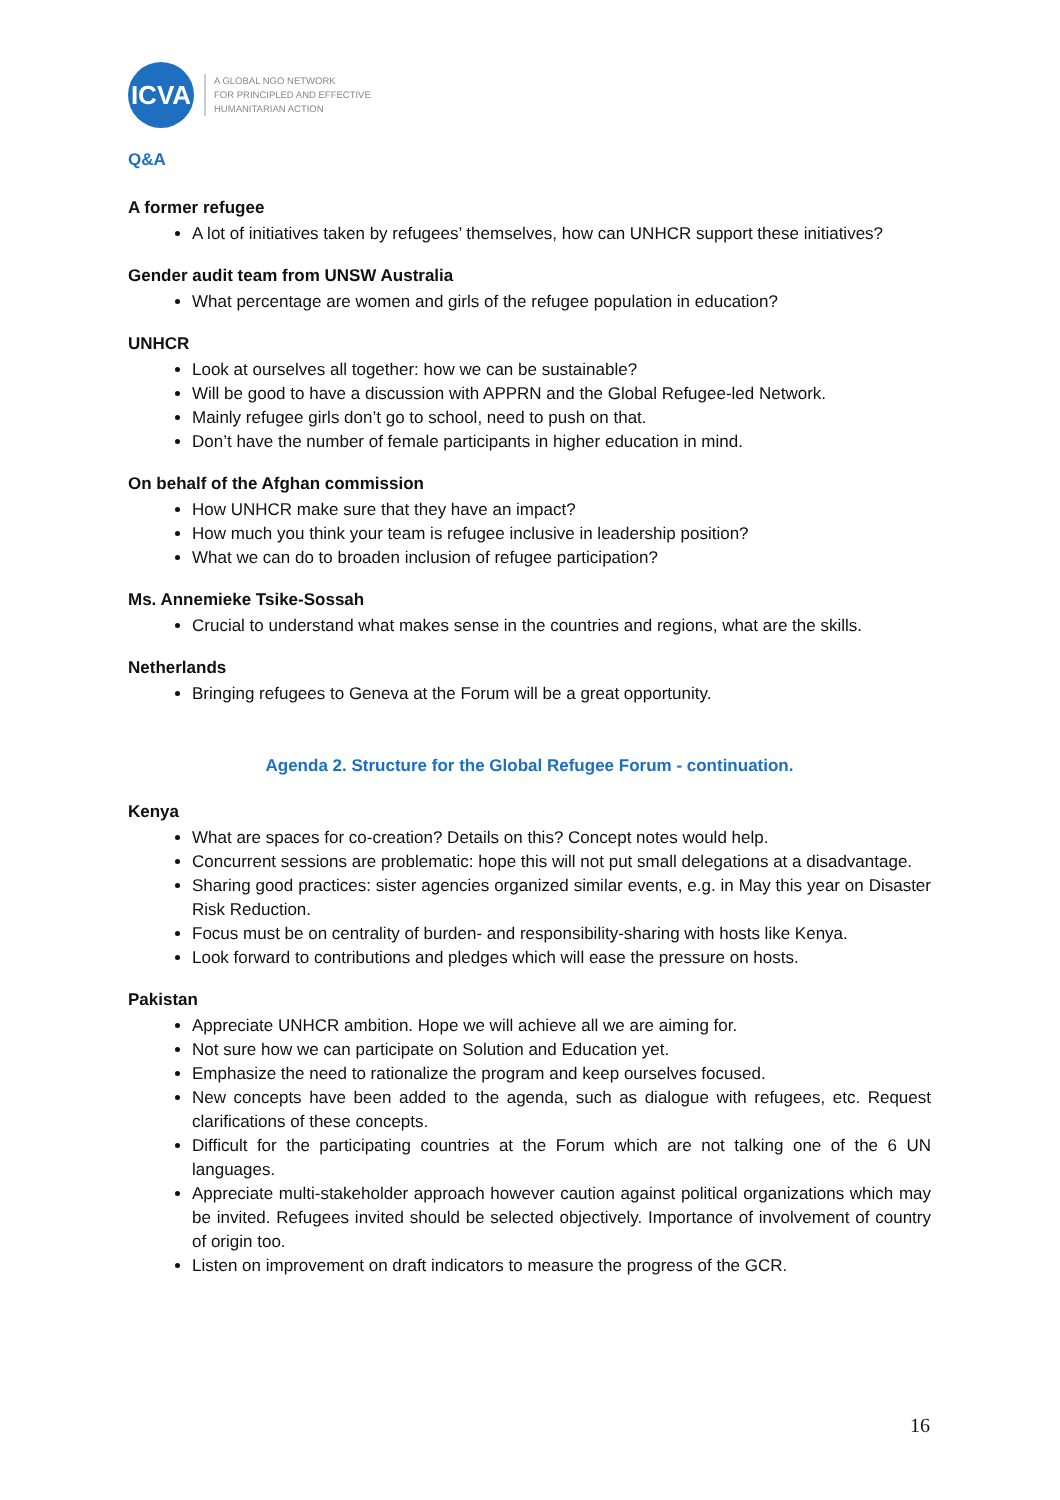ICVA
A GLOBAL NGO NETWORK
FOR PRINCIPLED AND EFFECTIVE
HUMANITARIAN ACTION
Q&A
A former refugee
A lot of initiatives taken by refugees’ themselves, how can UNHCR support these initiatives?
Gender audit team from UNSW Australia
What percentage are women and girls of the refugee population in education?
UNHCR
Look at ourselves all together: how we can be sustainable?
Will be good to have a discussion with APPRN and the Global Refugee-led Network.
Mainly refugee girls don’t go to school, need to push on that.
Don’t have the number of female participants in higher education in mind.
On behalf of the Afghan commission
How UNHCR make sure that they have an impact?
How much you think your team is refugee inclusive in leadership position?
What we can do to broaden inclusion of refugee participation?
Ms. Annemieke Tsike-Sossah
Crucial to understand what makes sense in the countries and regions, what are the skills.
Netherlands
Bringing refugees to Geneva at the Forum will be a great opportunity.
Agenda 2. Structure for the Global Refugee Forum - continuation.
Kenya
What are spaces for co-creation? Details on this? Concept notes would help.
Concurrent sessions are problematic: hope this will not put small delegations at a disadvantage.
Sharing good practices: sister agencies organized similar events, e.g. in May this year on Disaster Risk Reduction.
Focus must be on centrality of burden- and responsibility-sharing with hosts like Kenya.
Look forward to contributions and pledges which will ease the pressure on hosts.
Pakistan
Appreciate UNHCR ambition. Hope we will achieve all we are aiming for.
Not sure how we can participate on Solution and Education yet.
Emphasize the need to rationalize the program and keep ourselves focused.
New concepts have been added to the agenda, such as dialogue with refugees, etc. Request clarifications of these concepts.
Difficult for the participating countries at the Forum which are not talking one of the 6 UN languages.
Appreciate multi-stakeholder approach however caution against political organizations which may be invited. Refugees invited should be selected objectively. Importance of involvement of country of origin too.
Listen on improvement on draft indicators to measure the progress of the GCR.
16